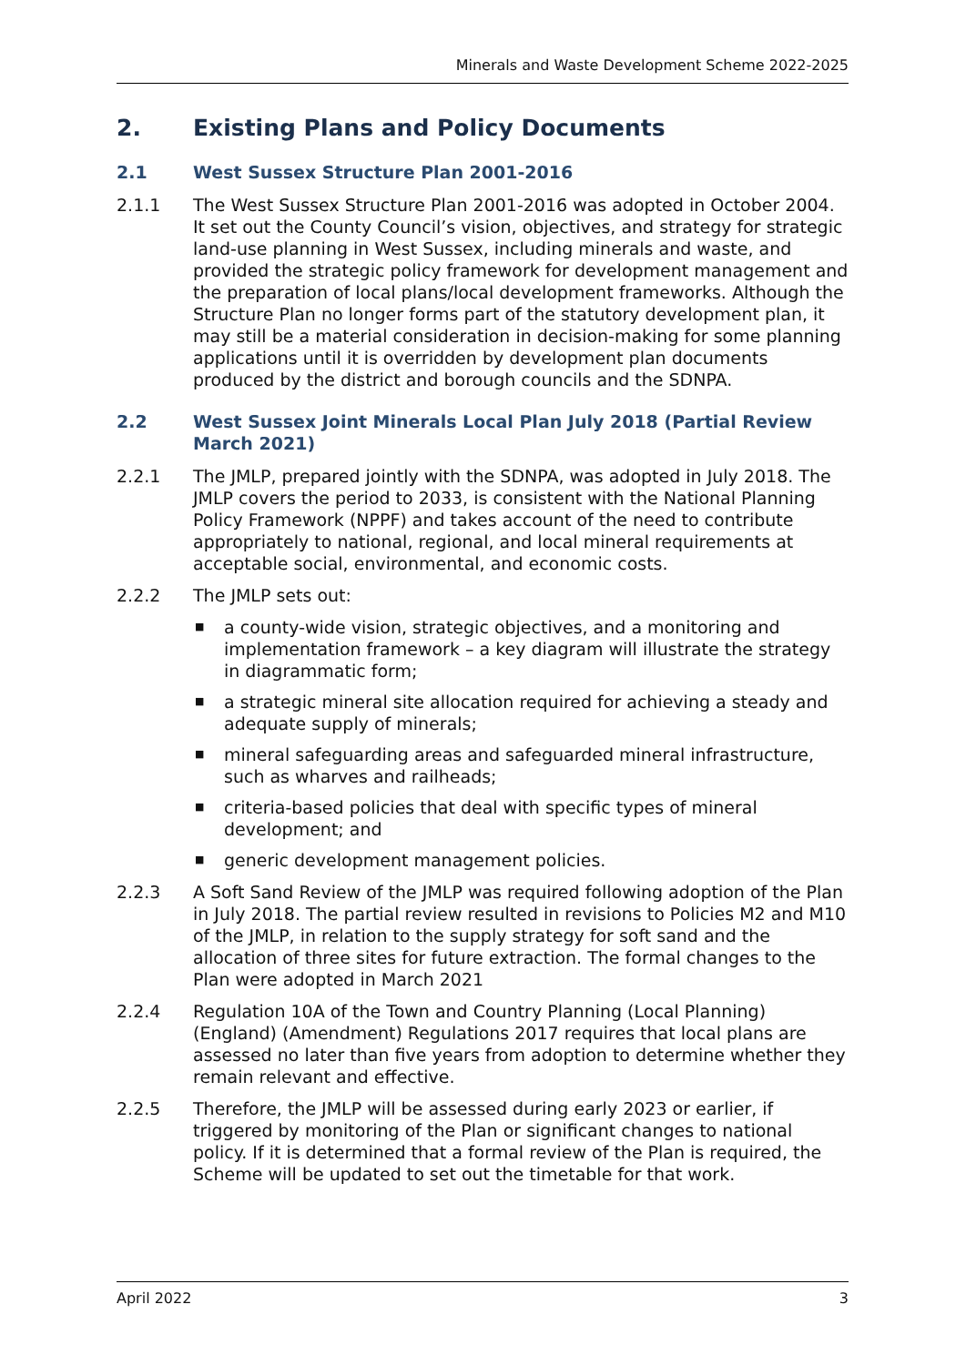Minerals and Waste Development Scheme 2022-2025
2. Existing Plans and Policy Documents
2.1 West Sussex Structure Plan 2001-2016
2.1.1 The West Sussex Structure Plan 2001-2016 was adopted in October 2004. It set out the County Council’s vision, objectives, and strategy for strategic land-use planning in West Sussex, including minerals and waste, and provided the strategic policy framework for development management and the preparation of local plans/local development frameworks. Although the Structure Plan no longer forms part of the statutory development plan, it may still be a material consideration in decision-making for some planning applications until it is overridden by development plan documents produced by the district and borough councils and the SDNPA.
2.2 West Sussex Joint Minerals Local Plan July 2018 (Partial Review March 2021)
2.2.1 The JMLP, prepared jointly with the SDNPA, was adopted in July 2018. The JMLP covers the period to 2033, is consistent with the National Planning Policy Framework (NPPF) and takes account of the need to contribute appropriately to national, regional, and local mineral requirements at acceptable social, environmental, and economic costs.
2.2.2 The JMLP sets out:
■ a county-wide vision, strategic objectives, and a monitoring and implementation framework – a key diagram will illustrate the strategy in diagrammatic form;
■ a strategic mineral site allocation required for achieving a steady and adequate supply of minerals;
■ mineral safeguarding areas and safeguarded mineral infrastructure, such as wharves and railheads;
■ criteria-based policies that deal with specific types of mineral development; and
■ generic development management policies.
2.2.3 A Soft Sand Review of the JMLP was required following adoption of the Plan in July 2018. The partial review resulted in revisions to Policies M2 and M10 of the JMLP, in relation to the supply strategy for soft sand and the allocation of three sites for future extraction. The formal changes to the Plan were adopted in March 2021
2.2.4 Regulation 10A of the Town and Country Planning (Local Planning) (England) (Amendment) Regulations 2017 requires that local plans are assessed no later than five years from adoption to determine whether they remain relevant and effective.
2.2.5 Therefore, the JMLP will be assessed during early 2023 or earlier, if triggered by monitoring of the Plan or significant changes to national policy. If it is determined that a formal review of the Plan is required, the Scheme will be updated to set out the timetable for that work.
April 2022 3